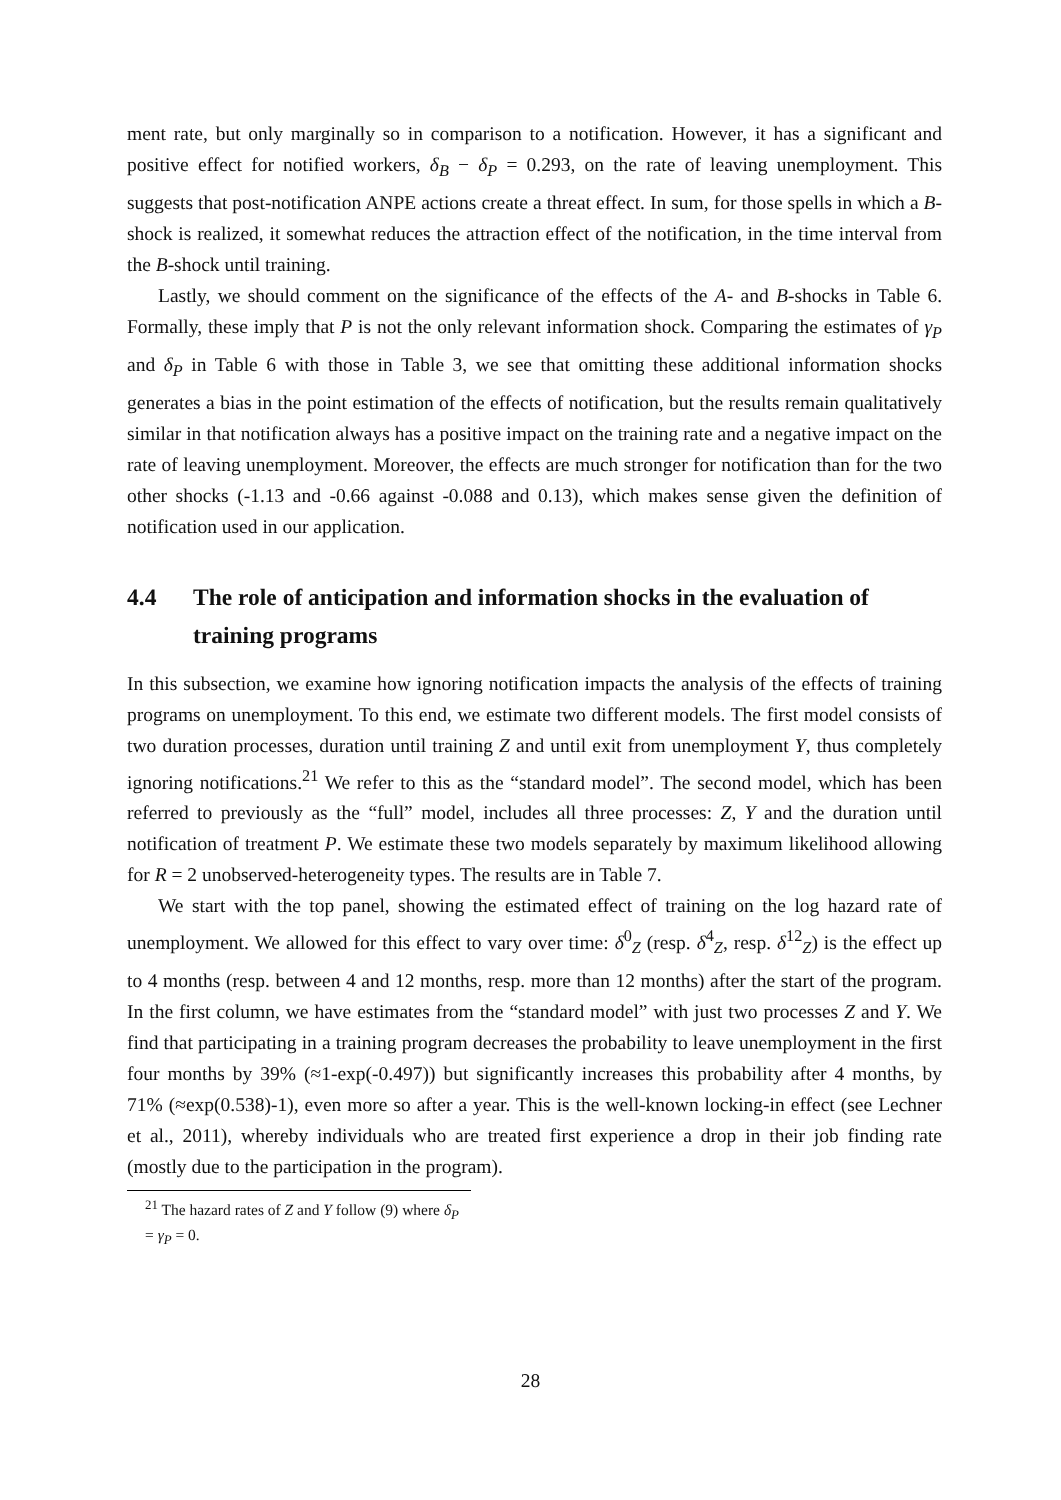ment rate, but only marginally so in comparison to a notification. However, it has a significant and positive effect for notified workers, δ<sub>B</sub> − δ<sub>P</sub> = 0.293, on the rate of leaving unemployment. This suggests that post-notification ANPE actions create a threat effect. In sum, for those spells in which a B-shock is realized, it somewhat reduces the attraction effect of the notification, in the time interval from the B-shock until training.
Lastly, we should comment on the significance of the effects of the A- and B-shocks in Table 6. Formally, these imply that P is not the only relevant information shock. Comparing the estimates of γ<sub>P</sub> and δ<sub>P</sub> in Table 6 with those in Table 3, we see that omitting these additional information shocks generates a bias in the point estimation of the effects of notification, but the results remain qualitatively similar in that notification always has a positive impact on the training rate and a negative impact on the rate of leaving unemployment. Moreover, the effects are much stronger for notification than for the two other shocks (-1.13 and -0.66 against -0.088 and 0.13), which makes sense given the definition of notification used in our application.
4.4 The role of anticipation and information shocks in the evaluation of training programs
In this subsection, we examine how ignoring notification impacts the analysis of the effects of training programs on unemployment. To this end, we estimate two different models. The first model consists of two duration processes, duration until training Z and until exit from unemployment Y, thus completely ignoring notifications.<sup>21</sup> We refer to this as the “standard model”. The second model, which has been referred to previously as the “full” model, includes all three processes: Z, Y and the duration until notification of treatment P. We estimate these two models separately by maximum likelihood allowing for R = 2 unobserved-heterogeneity types. The results are in Table 7.
We start with the top panel, showing the estimated effect of training on the log hazard rate of unemployment. We allowed for this effect to vary over time: δ<sup>0</sup><sub>Z</sub> (resp. δ<sup>4</sup><sub>Z</sub>, resp. δ<sup>12</sup><sub>Z</sub>) is the effect up to 4 months (resp. between 4 and 12 months, resp. more than 12 months) after the start of the program. In the first column, we have estimates from the “standard model” with just two processes Z and Y. We find that participating in a training program decreases the probability to leave unemployment in the first four months by 39% (≈1-exp(-0.497)) but significantly increases this probability after 4 months, by 71% (≈exp(0.538)-1), even more so after a year. This is the well-known locking-in effect (see Lechner et al., 2011), whereby individuals who are treated first experience a drop in their job finding rate (mostly due to the participation in the program).
<sup>21</sup> The hazard rates of Z and Y follow (9) where δ<sub>P</sub> = γ<sub>P</sub> = 0.
28